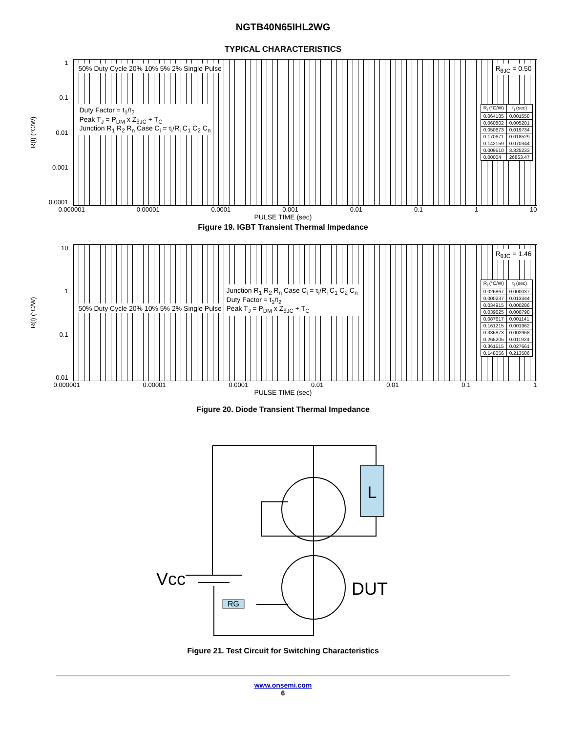NGTB40N65IHL2WG
TYPICAL CHARACTERISTICS
R(t) (°C/W)
1
0.1
0.01
0.001
0.0001
50% Duty Cycle 20% 10% 5% 2% Single Pulse
R<sub>θJC</sub> = 0.50
Duty Factor = t<sub>1</sub>/t<sub>2</sub>
Peak T<sub>J</sub> = P<sub>DM</sub> x Z<sub>θJC</sub> + T<sub>C</sub>
Junction R<sub>1</sub> R<sub>2</sub> R<sub>n</sub> Case C<sub>i</sub> = τ<sub>i</sub>/R<sub>i</sub> C<sub>1</sub> C<sub>2</sub> C<sub>n</sub>
| R<sub>i</sub> (°C/W) | τ<sub>i</sub> (sec) |
| --- | --- |
| 0.064185 | 0.001558 |
| 0.060802 | 0.005201 |
| 0.050673 | 0.019734 |
| 0.170671 | 0.018529 |
| 0.142159 | 0.070344 |
| 0.009510 | 3.325233 |
| 0.00004 | 26863.47 |
0.000001 0.00001 0.0001 0.001 0.01 0.1 1 10
PULSE TIME (sec)
Figure 19. IGBT Transient Thermal Impedance
R(t) (°C/W)
10
1
0.1
0.01
R<sub>θJC</sub> = 1.46
50% Duty Cycle 20% 10% 5% 2% Single Pulse
| R<sub>i</sub> (°C/W) | τ<sub>i</sub> (sec) |
| --- | --- |
| 0.026867 | 0.000037 |
| 0.000237 | 0.013344 |
| 0.034915 | 0.000286 |
| 0.039625 | 0.000798 |
| 0.087617 | 0.001141 |
| 0.161215 | 0.001962 |
| 0.336873 | 0.002968 |
| 0.265205 | 0.011924 |
| 0.361515 | 0.027661 |
| 0.148056 | 0.213586 |
Junction R<sub>1</sub> R<sub>2</sub> R<sub>n</sub> Case C<sub>i</sub> = τ<sub>i</sub>/R<sub>i</sub> C<sub>1</sub> C<sub>2</sub> C<sub>n</sub>
Duty Factor = t<sub>1</sub>/t<sub>2</sub>
Peak T<sub>J</sub> = P<sub>DM</sub> x Z<sub>θJC</sub> + T<sub>C</sub>
0.000001 0.00001 0.0001 0.01 0.01 0.1 1
PULSE TIME (sec)
Figure 20. Diode Transient Thermal Impedance
RG
L
Vcc
DUT
Figure 21. Test Circuit for Switching Characteristics
www.onsemi.com
6